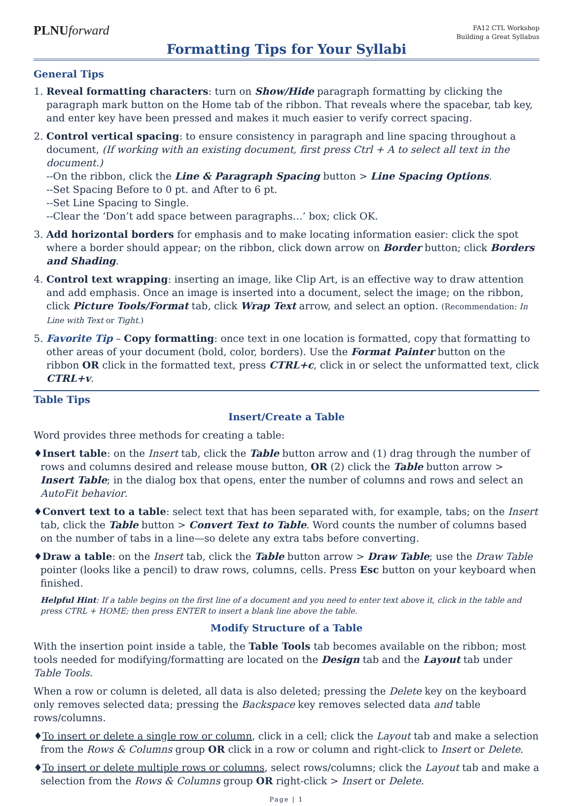PLNUforward
FA12 CTL Workshop
Building a Great Syllabus
Formatting Tips for Your Syllabi
General Tips
1. Reveal formatting characters: turn on Show/Hide paragraph formatting by clicking the paragraph mark button on the Home tab of the ribbon. That reveals where the spacebar, tab key, and enter key have been pressed and makes it much easier to verify correct spacing.
2. Control vertical spacing: to ensure consistency in paragraph and line spacing throughout a document, (If working with an existing document, first press Ctrl + A to select all text in the document.)
--On the ribbon, click the Line & Paragraph Spacing button > Line Spacing Options.
--Set Spacing Before to 0 pt. and After to 6 pt.
--Set Line Spacing to Single.
--Clear the ‘Don’t add space between paragraphs…’ box; click OK.
3. Add horizontal borders for emphasis and to make locating information easier: click the spot where a border should appear; on the ribbon, click down arrow on Border button; click Borders and Shading.
4. Control text wrapping: inserting an image, like Clip Art, is an effective way to draw attention and add emphasis. Once an image is inserted into a document, select the image; on the ribbon, click Picture Tools/Format tab, click Wrap Text arrow, and select an option. (Recommendation: In Line with Text or Tight.)
5. Favorite Tip – Copy formatting: once text in one location is formatted, copy that formatting to other areas of your document (bold, color, borders). Use the Format Painter button on the ribbon OR click in the formatted text, press CTRL+c, click in or select the unformatted text, click CTRL+v.
Table Tips
Insert/Create a Table
Word provides three methods for creating a table:
♦Insert table: on the Insert tab, click the Table button arrow and (1) drag through the number of rows and columns desired and release mouse button, OR (2) click the Table button arrow > Insert Table; in the dialog box that opens, enter the number of columns and rows and select an AutoFit behavior.
♦Convert text to a table: select text that has been separated with, for example, tabs; on the Insert tab, click the Table button > Convert Text to Table. Word counts the number of columns based on the number of tabs in a line—so delete any extra tabs before converting.
♦Draw a table: on the Insert tab, click the Table button arrow > Draw Table; use the Draw Table pointer (looks like a pencil) to draw rows, columns, cells. Press Esc button on your keyboard when finished.
Helpful Hint: If a table begins on the first line of a document and you need to enter text above it, click in the table and press CTRL + HOME; then press ENTER to insert a blank line above the table.
Modify Structure of a Table
With the insertion point inside a table, the Table Tools tab becomes available on the ribbon; most tools needed for modifying/formatting are located on the Design tab and the Layout tab under Table Tools.
When a row or column is deleted, all data is also deleted; pressing the Delete key on the keyboard only removes selected data; pressing the Backspace key removes selected data and table rows/columns.
♦To insert or delete a single row or column, click in a cell; click the Layout tab and make a selection from the Rows & Columns group OR click in a row or column and right-click to Insert or Delete.
♦To insert or delete multiple rows or columns, select rows/columns; click the Layout tab and make a selection from the Rows & Columns group OR right-click > Insert or Delete.
Page | 1